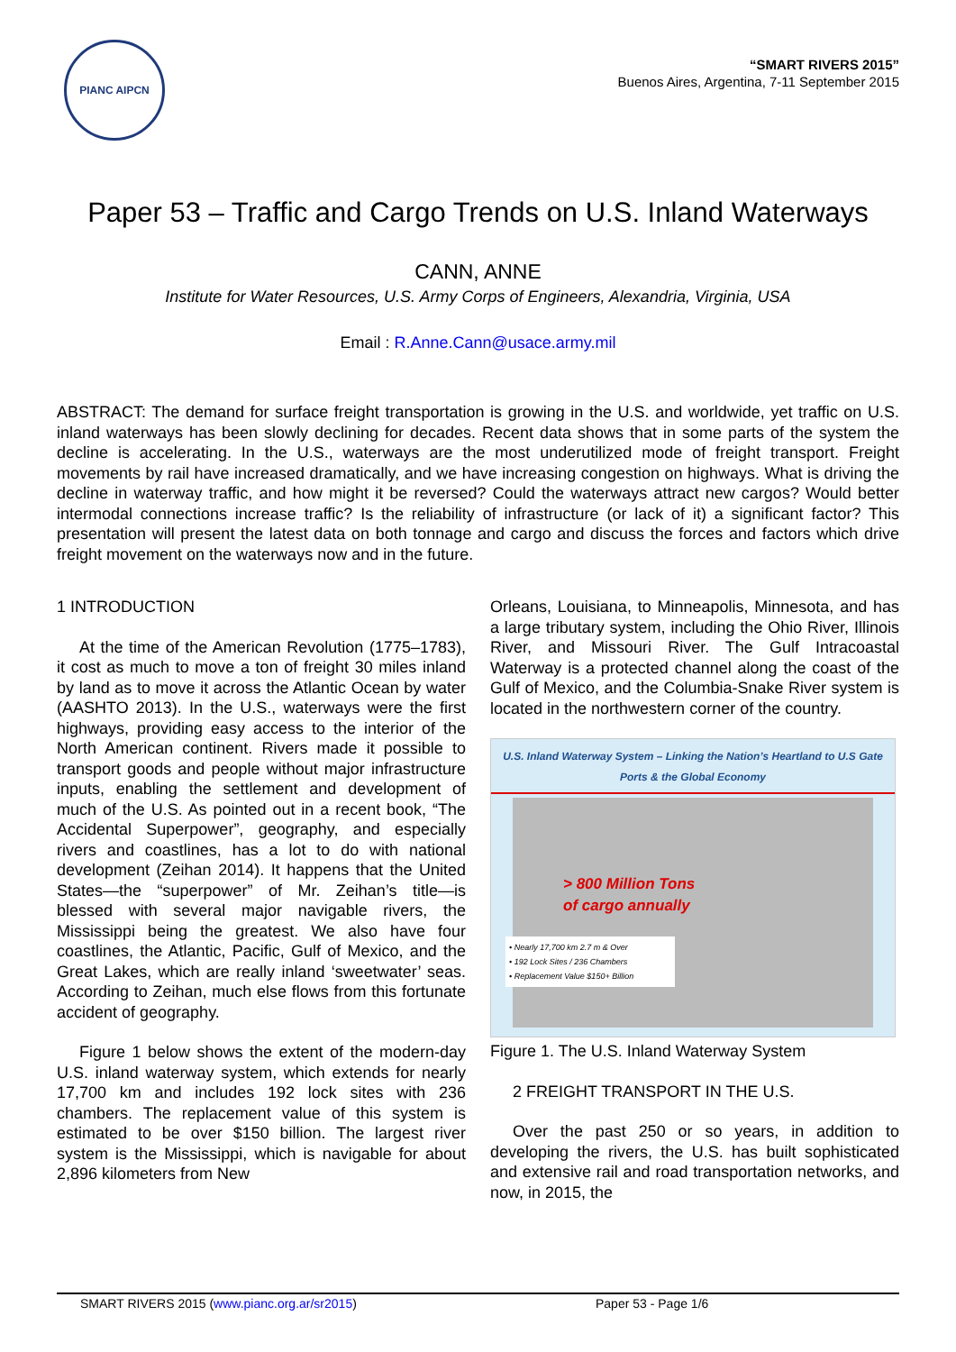PIANC AIPCN
“SMART RIVERS 2015”
Buenos Aires, Argentina, 7-11 September 2015
Paper 53 – Traffic and Cargo Trends on U.S. Inland Waterways
CANN, ANNE
Institute for Water Resources, U.S. Army Corps of Engineers, Alexandria, Virginia, USA
Email : R.Anne.Cann@usace.army.mil
ABSTRACT: The demand for surface freight transportation is growing in the U.S. and worldwide, yet traffic on U.S. inland waterways has been slowly declining for decades. Recent data shows that in some parts of the system the decline is accelerating. In the U.S., waterways are the most underutilized mode of freight transport. Freight movements by rail have increased dramatically, and we have increasing congestion on highways. What is driving the decline in waterway traffic, and how might it be reversed? Could the waterways attract new cargos? Would better intermodal connections increase traffic? Is the reliability of infrastructure (or lack of it) a significant factor? This presentation will present the latest data on both tonnage and cargo and discuss the forces and factors which drive freight movement on the waterways now and in the future.
1 INTRODUCTION
At the time of the American Revolution (1775–1783), it cost as much to move a ton of freight 30 miles inland by land as to move it across the Atlantic Ocean by water (AASHTO 2013). In the U.S., waterways were the first highways, providing easy access to the interior of the North American continent. Rivers made it possible to transport goods and people without major infrastructure inputs, enabling the settlement and development of much of the U.S. As pointed out in a recent book, “The Accidental Superpower”, geography, and especially rivers and coastlines, has a lot to do with national development (Zeihan 2014). It happens that the United States—the “superpower” of Mr. Zeihan’s title—is blessed with several major navigable rivers, the Mississippi being the greatest. We also have four coastlines, the Atlantic, Pacific, Gulf of Mexico, and the Great Lakes, which are really inland ‘sweetwater’ seas. According to Zeihan, much else flows from this fortunate accident of geography.
Figure 1 below shows the extent of the modern-day U.S. inland waterway system, which extends for nearly 17,700 km and includes 192 lock sites with 236 chambers. The replacement value of this system is estimated to be over $150 billion. The largest river system is the Mississippi, which is navigable for about 2,896 kilometers from New
Orleans, Louisiana, to Minneapolis, Minnesota, and has a large tributary system, including the Ohio River, Illinois River, and Missouri River. The Gulf Intracoastal Waterway is a protected channel along the coast of the Gulf of Mexico, and the Columbia-Snake River system is located in the northwestern corner of the country.
U.S. Inland Waterway System – Linking the Nation’s Heartland to U.S Gate Ports & the Global Economy
> 800 Million Tons
of cargo annually
• Nearly 17,700 km 2.7 m & Over
• 192 Lock Sites / 236 Chambers
• Replacement Value $150+ Billion
Figure 1. The U.S. Inland Waterway System
2 FREIGHT TRANSPORT IN THE U.S.
Over the past 250 or so years, in addition to developing the rivers, the U.S. has built sophisticated and extensive rail and road transportation networks, and now, in 2015, the
SMART RIVERS 2015 (www.pianc.org.ar/sr2015) Paper 53 - Page 1/6